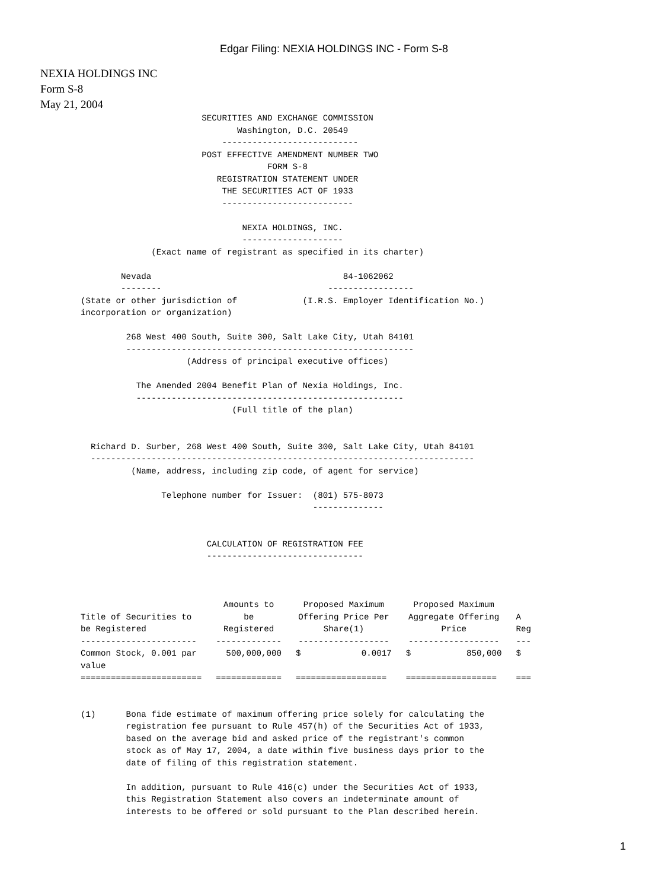Edgar Filing: NEXIA HOLDINGS INC - Form S-8
NEXIA HOLDINGS INC
Form S-8
May 21, 2004
                        SECURITIES AND EXCHANGE COMMISSION
                               Washington, D.C. 20549
                            ---------------------------
                        POST EFFECTIVE AMENDMENT NUMBER TWO
                                     FORM S-8
                           REGISTRATION STATEMENT UNDER
                            THE SECURITIES ACT OF 1933
                            --------------------------

                                NEXIA HOLDINGS, INC.
                                --------------------
              (Exact name of registrant as specified in its charter)

        Nevada                                      84-1062062
        --------                                 -----------------
(State or other jurisdiction of             (I.R.S. Employer Identification No.)
incorporation or organization)

         268 West 400 South, Suite 300, Salt Lake City, Utah 84101
         ---------------------------------------------------------
                     (Address of principal executive offices)

           The Amended 2004 Benefit Plan of Nexia Holdings, Inc.
           -----------------------------------------------------
                              (Full title of the plan)


  Richard D. Surber, 268 West 400 South, Suite 300, Salt Lake City, Utah 84101
  ----------------------------------------------------------------------------
          (Name, address, including zip code, of agent for service)

                Telephone number for Issuer:  (801) 575-8073
                                              --------------


                         CALCULATION OF REGISTRATION FEE
                         -------------------------------
| Title of Securities to be Registered ----------------------- | Amounts to be Registered ------------- | Proposed Maximum Offering Price Per Share(1) ------------------ | Proposed Maximum Aggregate Offering Price ------------------ | A Reg --- |
| --- | --- | --- | --- | --- |
| Common Stock, 0.001 par value ======================== | 500,000,000 ============= | $ 0.0017 ================== | $ 850,000 ================== | $ === |
(1)      Bona fide estimate of maximum offering price solely for calculating the
         registration fee pursuant to Rule 457(h) of the Securities Act of 1933,
         based on the average bid and asked price of the registrant's common
         stock as of May 17, 2004, a date within five business days prior to the
         date of filing of this registration statement.

         In addition, pursuant to Rule 416(c) under the Securities Act of 1933,
         this Registration Statement also covers an indeterminate amount of
         interests to be offered or sold pursuant to the Plan described herein.
1